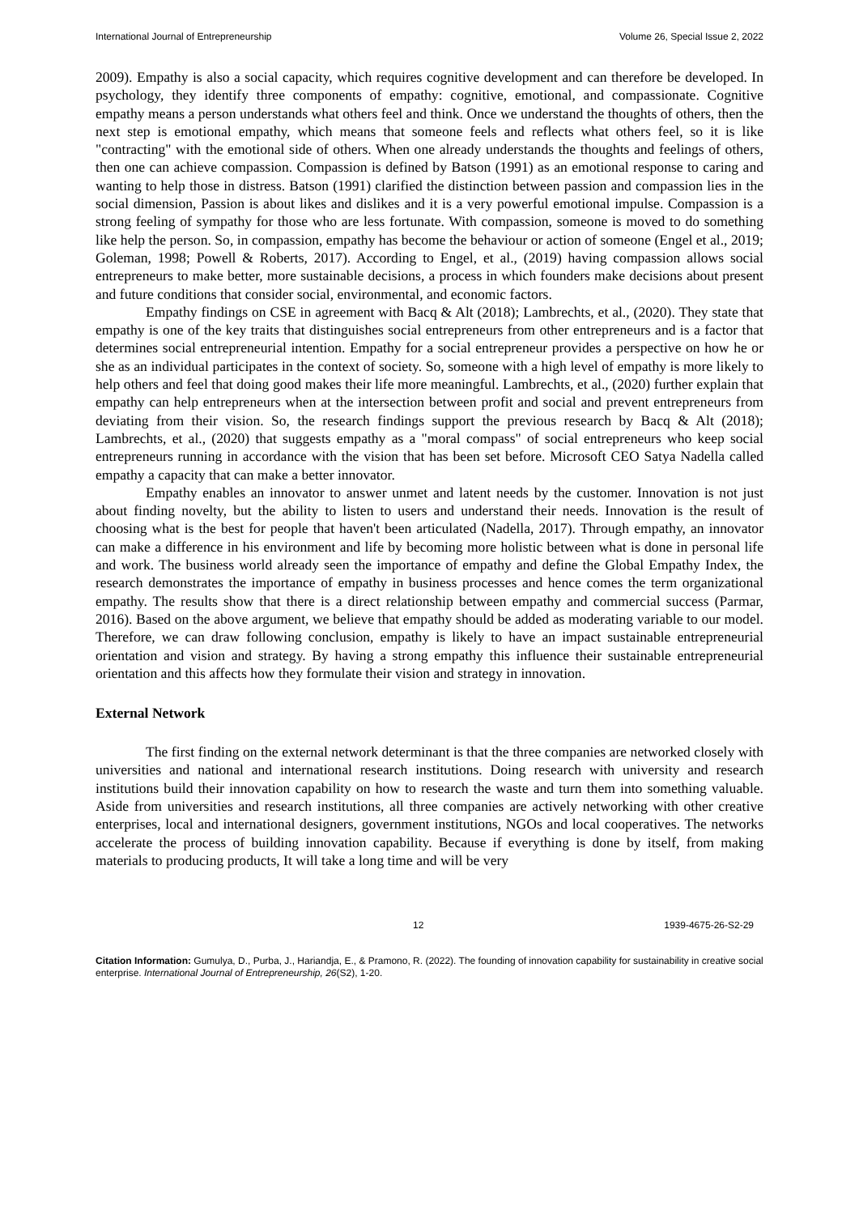International Journal of Entrepreneurship Volume 26, Special Issue 2, 2022
2009). Empathy is also a social capacity, which requires cognitive development and can therefore be developed. In psychology, they identify three components of empathy: cognitive, emotional, and compassionate. Cognitive empathy means a person understands what others feel and think. Once we understand the thoughts of others, then the next step is emotional empathy, which means that someone feels and reflects what others feel, so it is like "contracting" with the emotional side of others. When one already understands the thoughts and feelings of others, then one can achieve compassion. Compassion is defined by Batson (1991) as an emotional response to caring and wanting to help those in distress. Batson (1991) clarified the distinction between passion and compassion lies in the social dimension, Passion is about likes and dislikes and it is a very powerful emotional impulse. Compassion is a strong feeling of sympathy for those who are less fortunate. With compassion, someone is moved to do something like help the person. So, in compassion, empathy has become the behaviour or action of someone (Engel et al., 2019; Goleman, 1998; Powell & Roberts, 2017). According to Engel, et al., (2019) having compassion allows social entrepreneurs to make better, more sustainable decisions, a process in which founders make decisions about present and future conditions that consider social, environmental, and economic factors.
Empathy findings on CSE in agreement with Bacq & Alt (2018); Lambrechts, et al., (2020). They state that empathy is one of the key traits that distinguishes social entrepreneurs from other entrepreneurs and is a factor that determines social entrepreneurial intention. Empathy for a social entrepreneur provides a perspective on how he or she as an individual participates in the context of society. So, someone with a high level of empathy is more likely to help others and feel that doing good makes their life more meaningful. Lambrechts, et al., (2020) further explain that empathy can help entrepreneurs when at the intersection between profit and social and prevent entrepreneurs from deviating from their vision. So, the research findings support the previous research by Bacq & Alt (2018); Lambrechts, et al., (2020) that suggests empathy as a "moral compass" of social entrepreneurs who keep social entrepreneurs running in accordance with the vision that has been set before. Microsoft CEO Satya Nadella called empathy a capacity that can make a better innovator.
Empathy enables an innovator to answer unmet and latent needs by the customer. Innovation is not just about finding novelty, but the ability to listen to users and understand their needs. Innovation is the result of choosing what is the best for people that haven't been articulated (Nadella, 2017). Through empathy, an innovator can make a difference in his environment and life by becoming more holistic between what is done in personal life and work. The business world already seen the importance of empathy and define the Global Empathy Index, the research demonstrates the importance of empathy in business processes and hence comes the term organizational empathy. The results show that there is a direct relationship between empathy and commercial success (Parmar, 2016). Based on the above argument, we believe that empathy should be added as moderating variable to our model. Therefore, we can draw following conclusion, empathy is likely to have an impact sustainable entrepreneurial orientation and vision and strategy. By having a strong empathy this influence their sustainable entrepreneurial orientation and this affects how they formulate their vision and strategy in innovation.
External Network
The first finding on the external network determinant is that the three companies are networked closely with universities and national and international research institutions. Doing research with university and research institutions build their innovation capability on how to research the waste and turn them into something valuable. Aside from universities and research institutions, all three companies are actively networking with other creative enterprises, local and international designers, government institutions, NGOs and local cooperatives. The networks accelerate the process of building innovation capability. Because if everything is done by itself, from making materials to producing products, It will take a long time and will be very
12 1939-4675-26-S2-29
Citation Information: Gumulya, D., Purba, J., Hariandja, E., & Pramono, R. (2022). The founding of innovation capability for sustainability in creative social enterprise. International Journal of Entrepreneurship, 26(S2), 1-20.